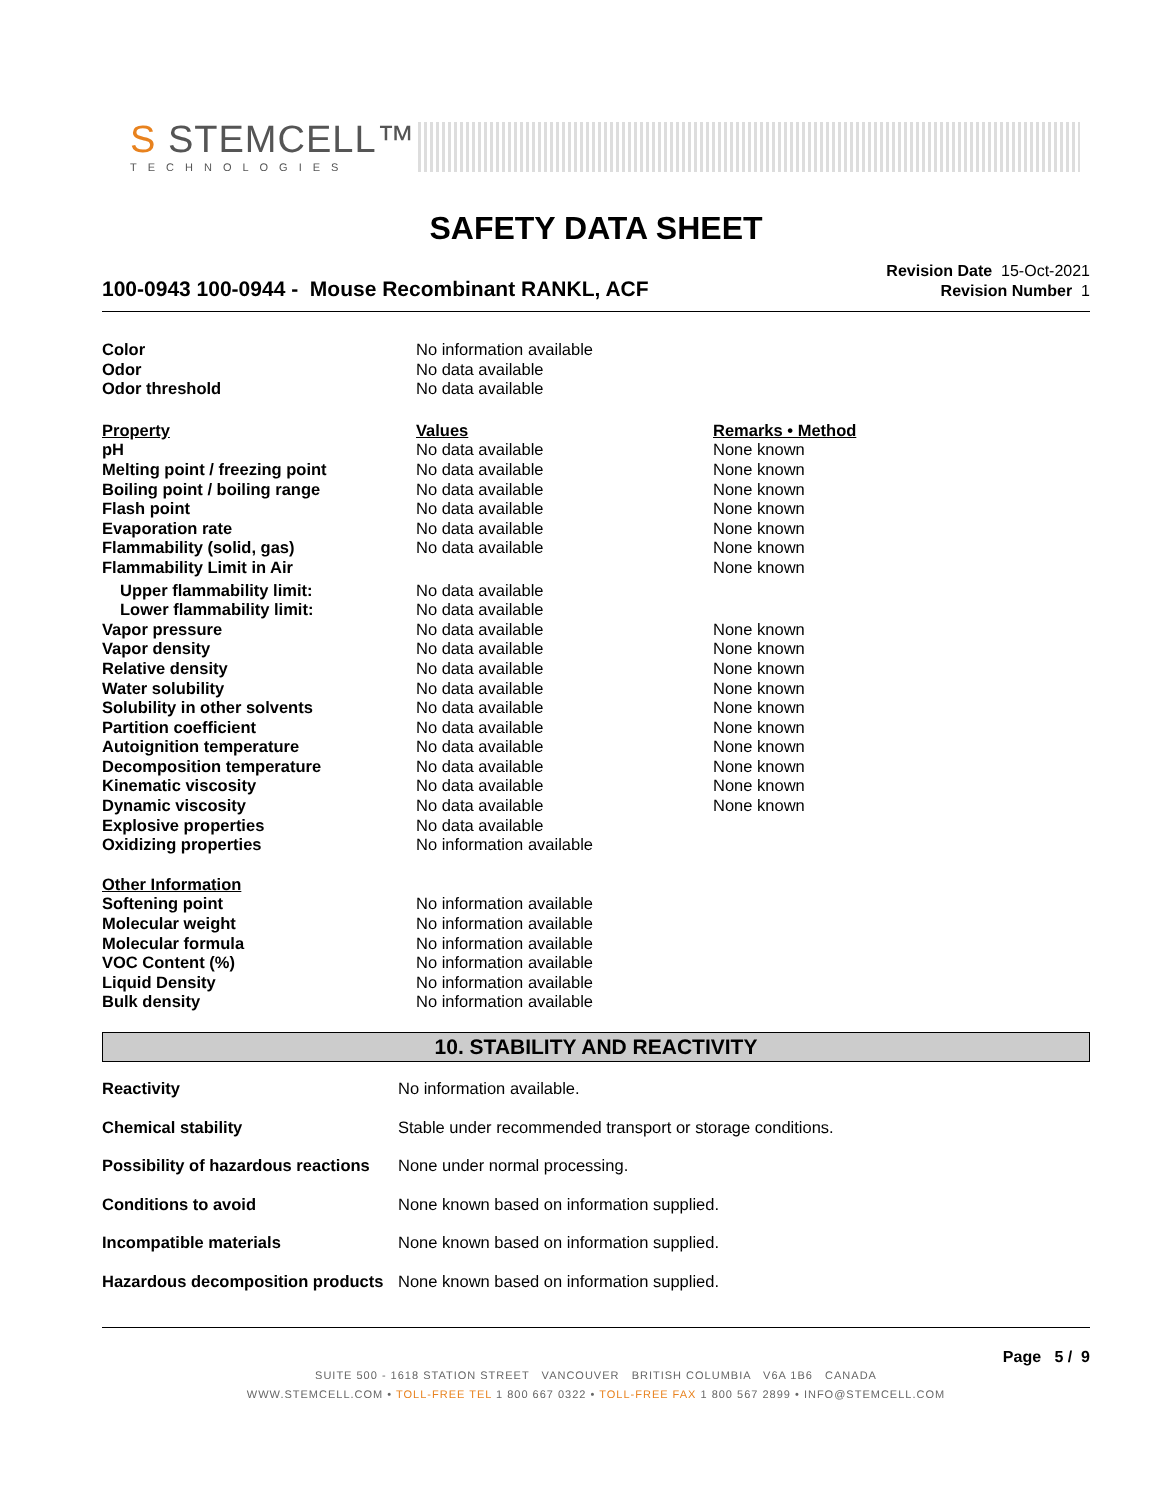S STEMCELL™
TECHNOLOGIES
SAFETY DATA SHEET
100-0943 100-0944 - Mouse Recombinant RANKL, ACF
Revision Date 15-Oct-2021
Revision Number 1
| Color | No information available | |
| Odor | No data available | |
| Odor threshold | No data available | |
| Property | Values | Remarks • Method |
| pH | No data available | None known |
| Melting point / freezing point | No data available | None known |
| Boiling point / boiling range | No data available | None known |
| Flash point | No data available | None known |
| Evaporation rate | No data available | None known |
| Flammability (solid, gas) | No data available | None known |
| Flammability Limit in Air | | None known |
| Upper flammability limit: | No data available | |
| Lower flammability limit: | No data available | |
| Vapor pressure | No data available | None known |
| Vapor density | No data available | None known |
| Relative density | No data available | None known |
| Water solubility | No data available | None known |
| Solubility in other solvents | No data available | None known |
| Partition coefficient | No data available | None known |
| Autoignition temperature | No data available | None known |
| Decomposition temperature | No data available | None known |
| Kinematic viscosity | No data available | None known |
| Dynamic viscosity | No data available | None known |
| Explosive properties | No data available | |
| Oxidizing properties | No information available | |
| Other Information | | |
| Softening point | No information available | |
| Molecular weight | No information available | |
| Molecular formula | No information available | |
| VOC Content (%) | No information available | |
| Liquid Density | No information available | |
| Bulk density | No information available | |
10. STABILITY AND REACTIVITY
| Reactivity | No information available. |
| Chemical stability | Stable under recommended transport or storage conditions. |
| Possibility of hazardous reactions | None under normal processing. |
| Conditions to avoid | None known based on information supplied. |
| Incompatible materials | None known based on information supplied. |
| Hazardous decomposition products | None known based on information supplied. |
Page 5 / 9
SUITE 500 - 1618 STATION STREET VANCOUVER BRITISH COLUMBIA V6A 1B6 CANADA
WWW.STEMCELL.COM • TOLL-FREE TEL 1 800 667 0322 • TOLL-FREE FAX 1 800 567 2899 • INFO@STEMCELL.COM